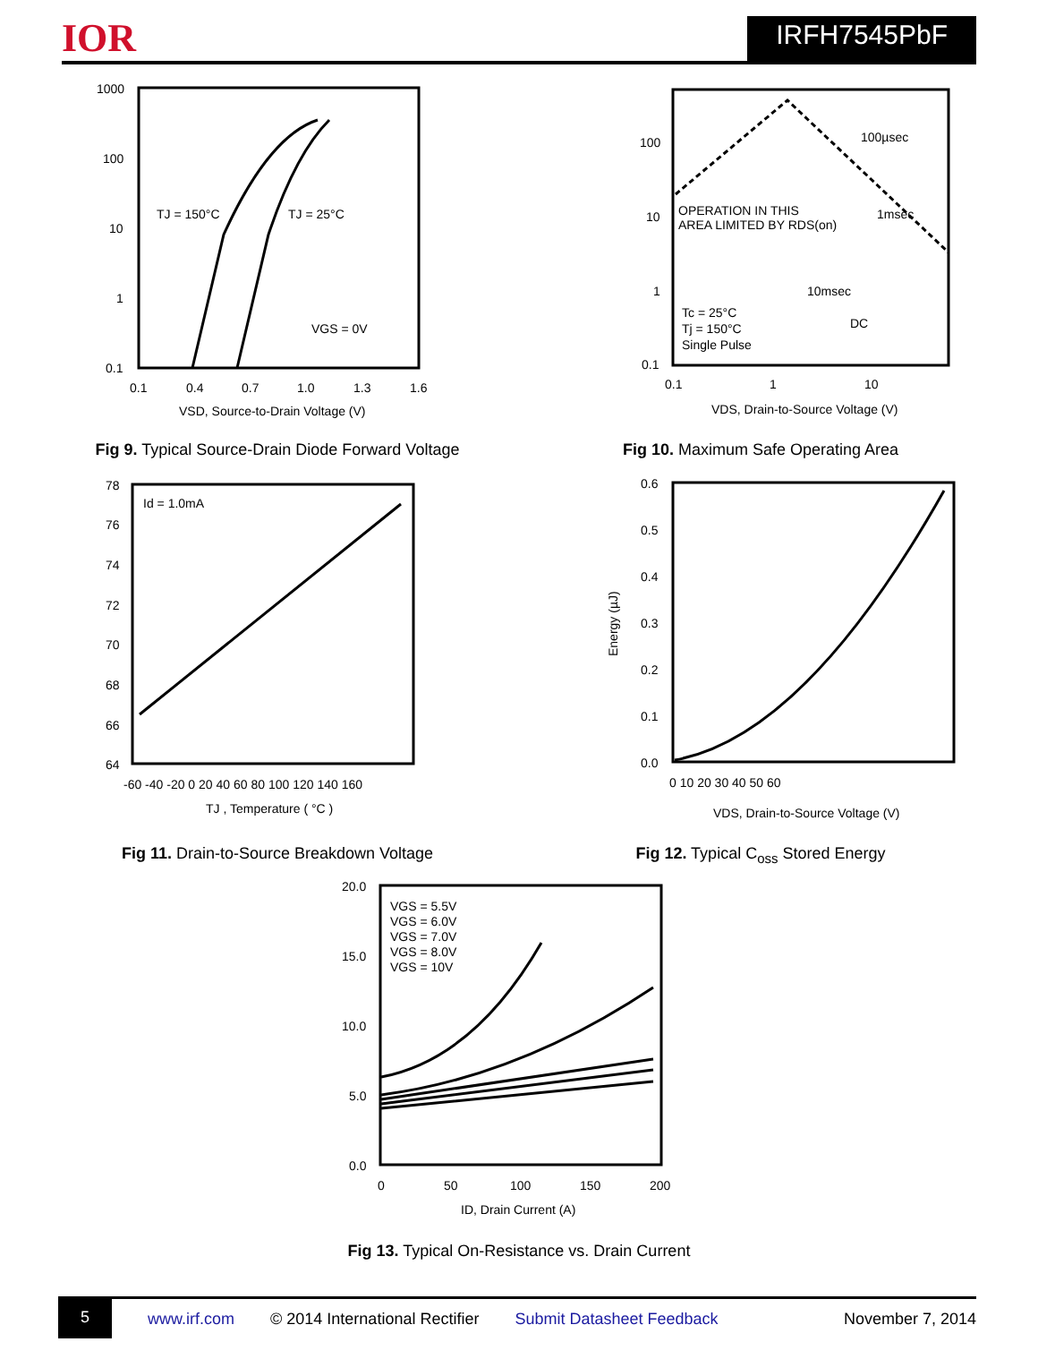IOR
IRFH7545PbF
1000
100
10
1
0.1
0.1
0.4
0.7
1.0
1.3
1.6
TJ = 150°C
TJ = 25°C
VGS = 0V
VSD, Source-to-Drain Voltage (V)
Fig 9. Typical Source-Drain Diode Forward Voltage
100
10
1
0.1
0.1
1
10
100µsec
1msec
10msec
DC
OPERATION IN THIS
AREA LIMITED BY RDS(on)
Tc = 25°C
Tj = 150°C
Single Pulse
VDS, Drain-to-Source Voltage (V)
Fig 10. Maximum Safe Operating Area
78
76
74
72
70
68
66
64
-60 -40 -20 0 20 40 60 80 100 120 140 160
Id = 1.0mA
TJ , Temperature ( °C )
Fig 11. Drain-to-Source Breakdown Voltage
0.6
0.5
0.4
0.3
0.2
0.1
0.0
0 10 20 30 40 50 60
Energy (µJ)
VDS, Drain-to-Source Voltage (V)
Fig 12. Typical C<sub>oss</sub> Stored Energy
20.0
15.0
10.0
5.0
0.0
0
50
100
150
200
VGS = 5.5V
VGS = 6.0V
VGS = 7.0V
VGS = 8.0V
VGS = 10V
ID, Drain Current (A)
Fig 13. Typical On-Resistance vs. Drain Current
5 www.irf.com © 2014 International Rectifier Submit Datasheet Feedback November 7, 2014